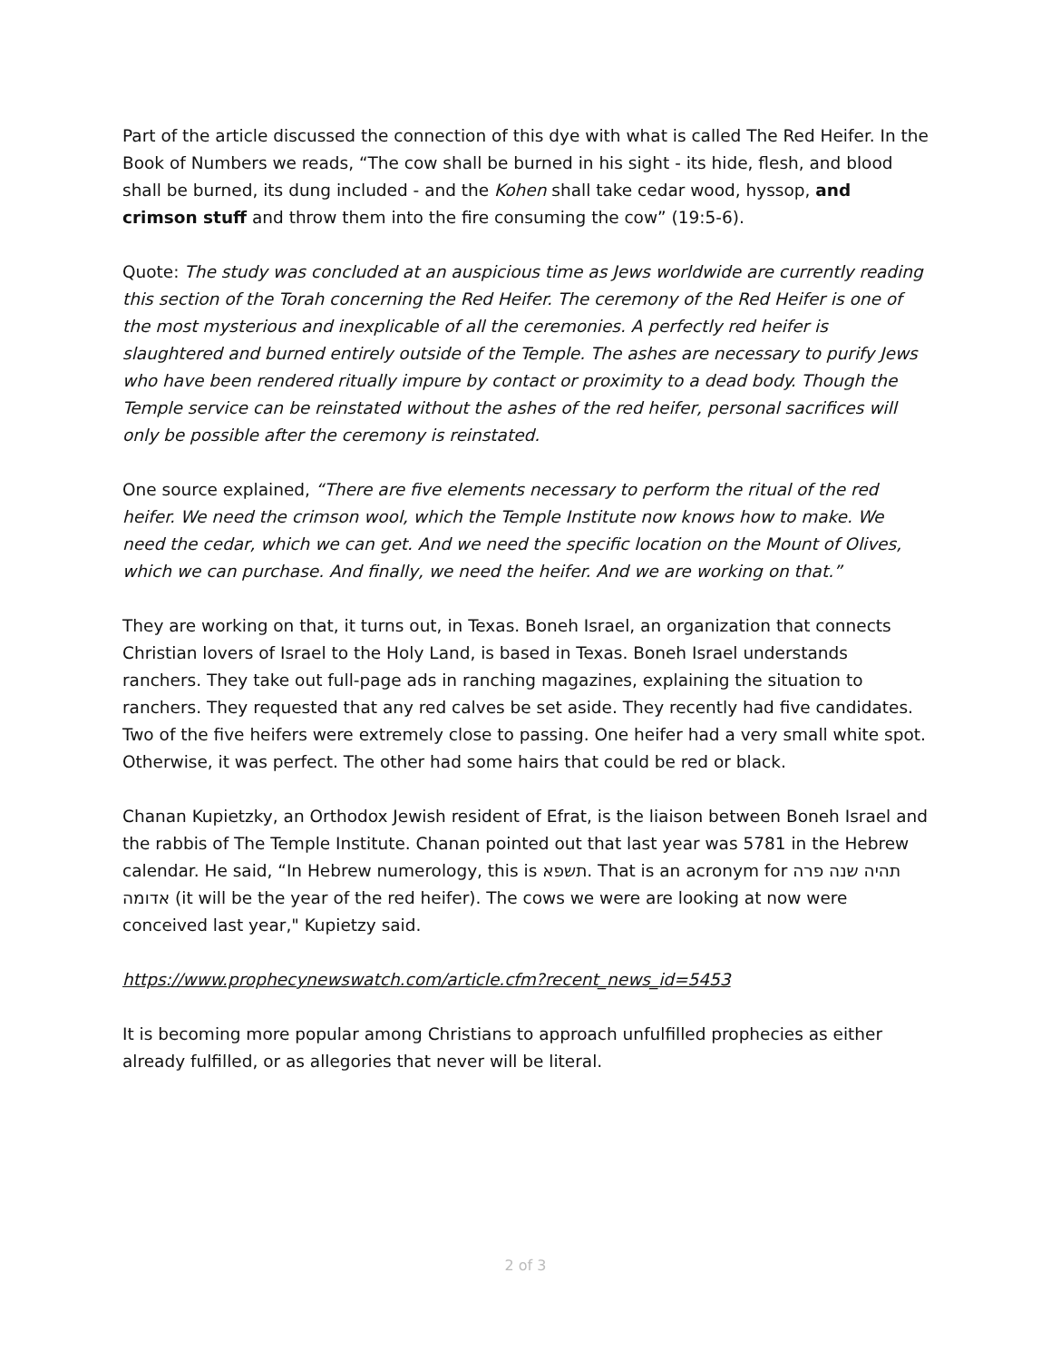Part of the article discussed the connection of this dye with what is called The Red Heifer. In the Book of Numbers we reads, “The cow shall be burned in his sight - its hide, flesh, and blood shall be burned, its dung included - and the Kohen shall take cedar wood, hyssop, and crimson stuff and throw them into the fire consuming the cow” (19:5-6).
Quote: The study was concluded at an auspicious time as Jews worldwide are currently reading this section of the Torah concerning the Red Heifer. The ceremony of the Red Heifer is one of the most mysterious and inexplicable of all the ceremonies. A perfectly red heifer is slaughtered and burned entirely outside of the Temple. The ashes are necessary to purify Jews who have been rendered ritually impure by contact or proximity to a dead body. Though the Temple service can be reinstated without the ashes of the red heifer, personal sacrifices will only be possible after the ceremony is reinstated.
One source explained, “There are five elements necessary to perform the ritual of the red heifer. We need the crimson wool, which the Temple Institute now knows how to make. We need the cedar, which we can get. And we need the specific location on the Mount of Olives, which we can purchase. And finally, we need the heifer. And we are working on that.”
They are working on that, it turns out, in Texas. Boneh Israel, an organization that connects Christian lovers of Israel to the Holy Land, is based in Texas. Boneh Israel understands ranchers. They take out full-page ads in ranching magazines, explaining the situation to ranchers. They requested that any red calves be set aside. They recently had five candidates. Two of the five heifers were extremely close to passing. One heifer had a very small white spot. Otherwise, it was perfect. The other had some hairs that could be red or black.
Chanan Kupietzky, an Orthodox Jewish resident of Efrat, is the liaison between Boneh Israel and the rabbis of The Temple Institute. Chanan pointed out that last year was 5781 in the Hebrew calendar. He said, “In Hebrew numerology, this is תשפא. That is an acronym for תהיה שנה פרה אדומה (it will be the year of the red heifer). The cows we were are looking at now were conceived last year," Kupietzy said.
https://www.prophecynewswatch.com/article.cfm?recent_news_id=5453
It is becoming more popular among Christians to approach unfulfilled prophecies as either already fulfilled, or as allegories that never will be literal.
2 of 3